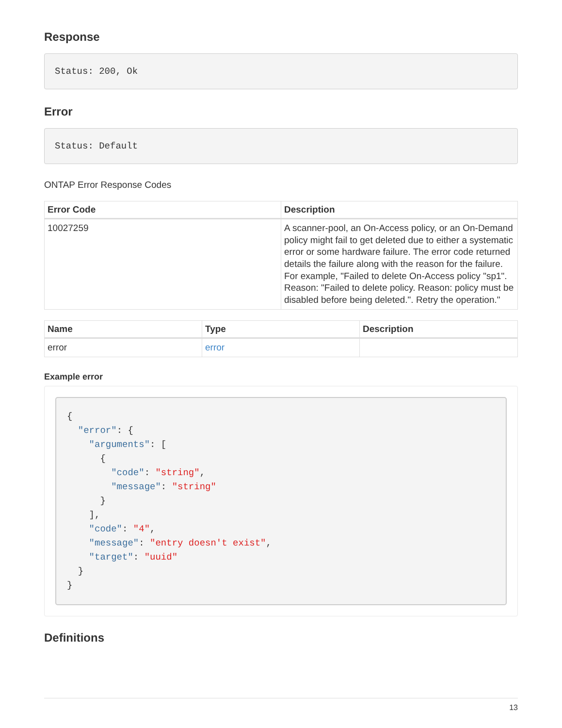Response
Status: 200, Ok
Error
Status: Default
ONTAP Error Response Codes
| Error Code | Description |
| --- | --- |
| 10027259 | A scanner-pool, an On-Access policy, or an On-Demand policy might fail to get deleted due to either a systematic error or some hardware failure. The error code returned details the failure along with the reason for the failure. For example, "Failed to delete On-Access policy "sp1". Reason: "Failed to delete policy. Reason: policy must be disabled before being deleted.". Retry the operation." |
| Name | Type | Description |
| --- | --- | --- |
| error | error | |
Example error
{
  "error": {
    "arguments": [
      {
        "code": "string",
        "message": "string"
      }
    ],
    "code": "4",
    "message": "entry doesn't exist",
    "target": "uuid"
  }
}
Definitions
13